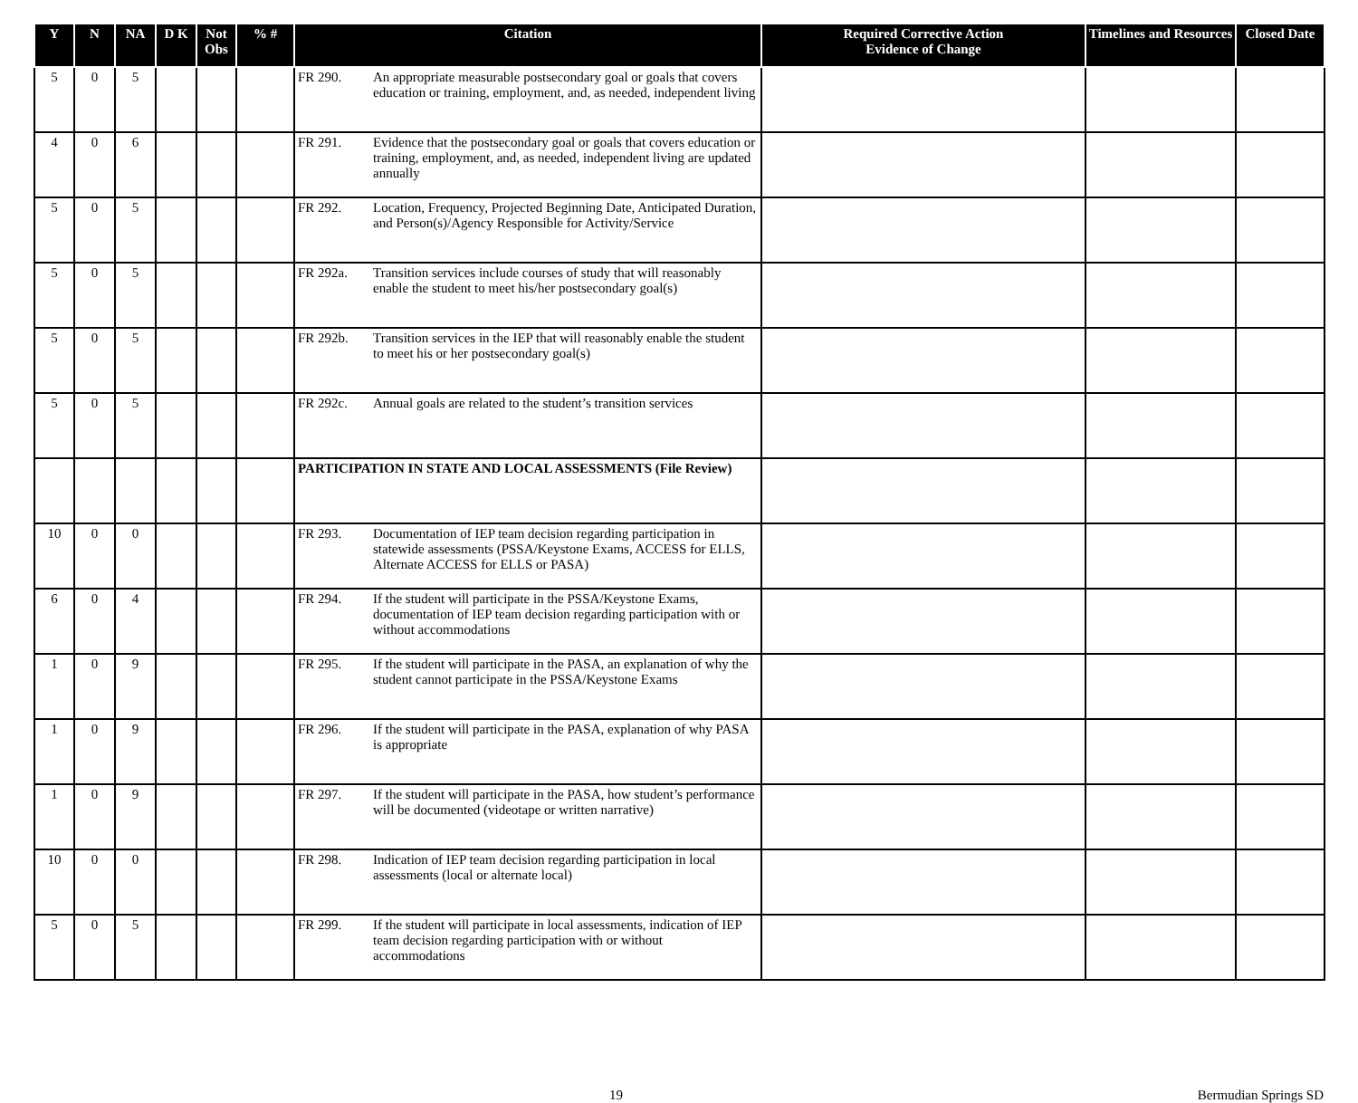| Y | N | NA | D K | Not Obs | % # | Citation | Required Corrective Action Evidence of Change | Timelines and Resources | Closed Date |
| --- | --- | --- | --- | --- | --- | --- | --- | --- | --- |
| 5 | 0 | 5 | | | | FR 290. An appropriate measurable postsecondary goal or goals that covers education or training, employment, and, as needed, independent living | | | |
| 4 | 0 | 6 | | | | FR 291. Evidence that the postsecondary goal or goals that covers education or training, employment, and, as needed, independent living are updated annually | | | |
| 5 | 0 | 5 | | | | FR 292. Location, Frequency, Projected Beginning Date, Anticipated Duration, and Person(s)/Agency Responsible for Activity/Service | | | |
| 5 | 0 | 5 | | | | FR 292a. Transition services include courses of study that will reasonably enable the student to meet his/her postsecondary goal(s) | | | |
| 5 | 0 | 5 | | | | FR 292b. Transition services in the IEP that will reasonably enable the student to meet his or her postsecondary goal(s) | | | |
| 5 | 0 | 5 | | | | FR 292c. Annual goals are related to the student’s transition services | | | |
| | | | | | | PARTICIPATION IN STATE AND LOCAL ASSESSMENTS (File Review) | | | |
| 10 | 0 | 0 | | | | FR 293. Documentation of IEP team decision regarding participation in statewide assessments (PSSA/Keystone Exams, ACCESS for ELLS, Alternate ACCESS for ELLS or PASA) | | | |
| 6 | 0 | 4 | | | | FR 294. If the student will participate in the PSSA/Keystone Exams, documentation of IEP team decision regarding participation with or without accommodations | | | |
| 1 | 0 | 9 | | | | FR 295. If the student will participate in the PASA, an explanation of why the student cannot participate in the PSSA/Keystone Exams | | | |
| 1 | 0 | 9 | | | | FR 296. If the student will participate in the PASA, explanation of why PASA is appropriate | | | |
| 1 | 0 | 9 | | | | FR 297. If the student will participate in the PASA, how student’s performance will be documented (videotape or written narrative) | | | |
| 10 | 0 | 0 | | | | FR 298. Indication of IEP team decision regarding participation in local assessments (local or alternate local) | | | |
| 5 | 0 | 5 | | | | FR 299. If the student will participate in local assessments, indication of IEP team decision regarding participation with or without accommodations | | | |
19 Bermudian Springs SD